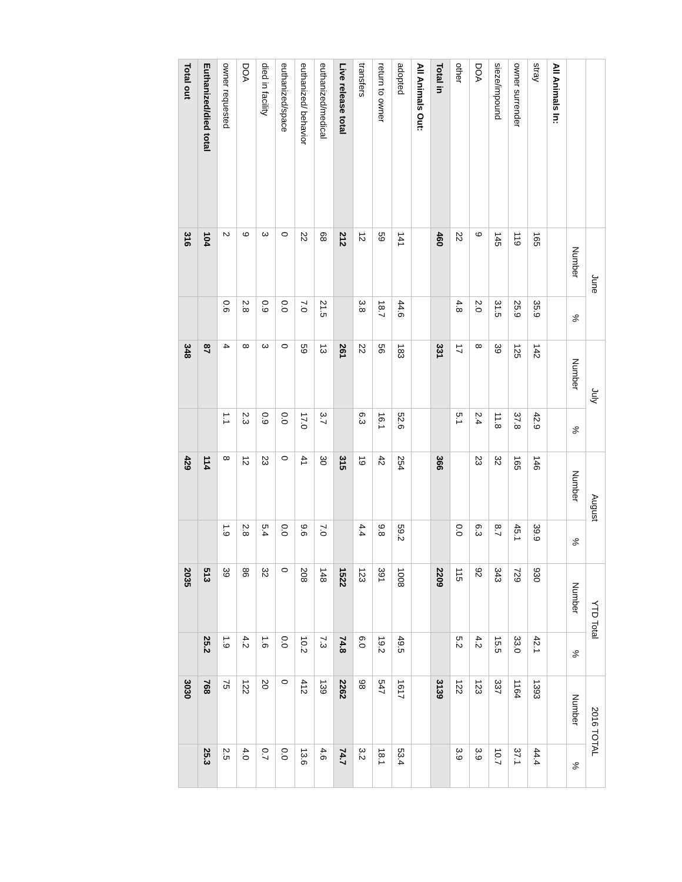| | June | | July | | August | | YTD Total | | 2016 TOTAL | |
| --- | --- | --- | --- | --- | --- | --- | --- | --- | --- | --- |
| | Number | % | Number | % | Number | % | Number | % | Number | % |
| All Animals In: | | | | | | | | | | |
| stray | 165 | 35.9 | 142 | 42.9 | 146 | 39.9 | 930 | 42.1 | 1393 | 44.4 |
| owner surrender | 119 | 25.9 | 125 | 37.8 | 165 | 45.1 | 729 | 33.0 | 1164 | 37.1 |
| sieze/impound | 145 | 31.5 | 39 | 11.8 | 32 | 8.7 | 343 | 15.5 | 337 | 10.7 |
| DOA | 9 | 2.0 | 8 | 2.4 | 23 | 6.3 | 92 | 4.2 | 123 | 3.9 |
| other | 22 | 4.8 | 17 | 5.1 | | 0.0 | 115 | 5.2 | 122 | 3.9 |
| Total in | 460 | | 331 | | 366 | | 2209 | | 3139 | |
| All Animals Out: | | | | | | | | | | |
| adopted | 141 | 44.6 | 183 | 52.6 | 254 | 59.2 | 1008 | 49.5 | 1617 | 53.4 |
| return to owner | 59 | 18.7 | 56 | 16.1 | 42 | 9.8 | 391 | 19.2 | 547 | 18.1 |
| transfers | 12 | 3.8 | 22 | 6.3 | 19 | 4.4 | 123 | 6.0 | 98 | 3.2 |
| Live release total | 212 | | 261 | | 315 | | 1522 | 74.8 | 2262 | 74.7 |
| euthanized/medical | 68 | 21.5 | 13 | 3.7 | 30 | 7.0 | 148 | 7.3 | 139 | 4.6 |
| euthanized/ behavior | 22 | 7.0 | 59 | 17.0 | 41 | 9.6 | 208 | 10.2 | 412 | 13.6 |
| euthanized/space | 0 | 0.0 | 0 | 0.0 | 0 | 0.0 | 0 | 0.0 | 0 | 0.0 |
| died in facility | 3 | 0.9 | 3 | 0.9 | 23 | 5.4 | 32 | 1.6 | 20 | 0.7 |
| DOA | 9 | 2.8 | 8 | 2.3 | 12 | 2.8 | 86 | 4.2 | 122 | 4.0 |
| owner requested | 2 | 0.6 | 4 | 1.1 | 8 | 1.9 | 39 | 1.9 | 75 | 2.5 |
| Euthanized/died total | 104 | | 87 | | 114 | | 513 | 25.2 | 768 | 25.3 |
| Total out | 316 | | 348 | | 429 | | 2035 | | 3030 | |